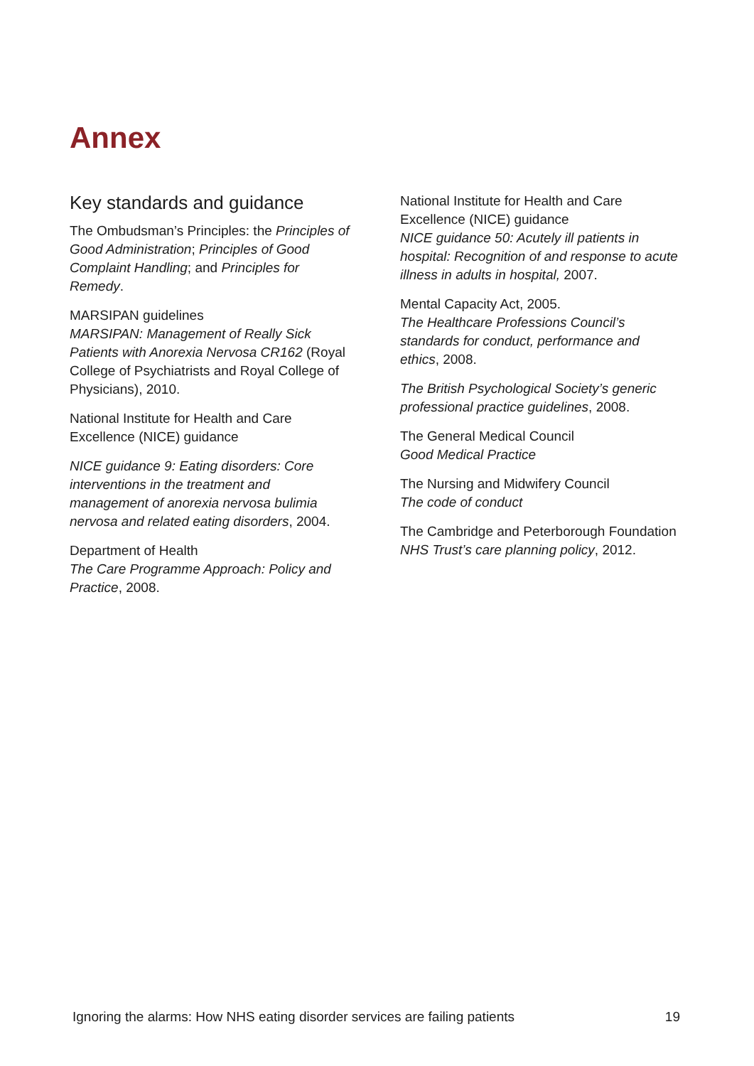Annex
Key standards and guidance
The Ombudsman’s Principles: the Principles of Good Administration; Principles of Good Complaint Handling; and Principles for Remedy.
MARSIPAN guidelines
MARSIPAN: Management of Really Sick Patients with Anorexia Nervosa CR162 (Royal College of Psychiatrists and Royal College of Physicians), 2010.
National Institute for Health and Care Excellence (NICE) guidance
NICE guidance 9: Eating disorders: Core interventions in the treatment and management of anorexia nervosa bulimia nervosa and related eating disorders, 2004.
Department of Health
The Care Programme Approach: Policy and Practice, 2008.
National Institute for Health and Care Excellence (NICE) guidance
NICE guidance 50: Acutely ill patients in hospital: Recognition of and response to acute illness in adults in hospital, 2007.
Mental Capacity Act, 2005.
The Healthcare Professions Council’s standards for conduct, performance and ethics, 2008.
The British Psychological Society’s generic professional practice guidelines, 2008.
The General Medical Council
Good Medical Practice
The Nursing and Midwifery Council
The code of conduct
The Cambridge and Peterborough Foundation NHS Trust’s care planning policy, 2012.
Ignoring the alarms: How NHS eating disorder services are failing patients 19